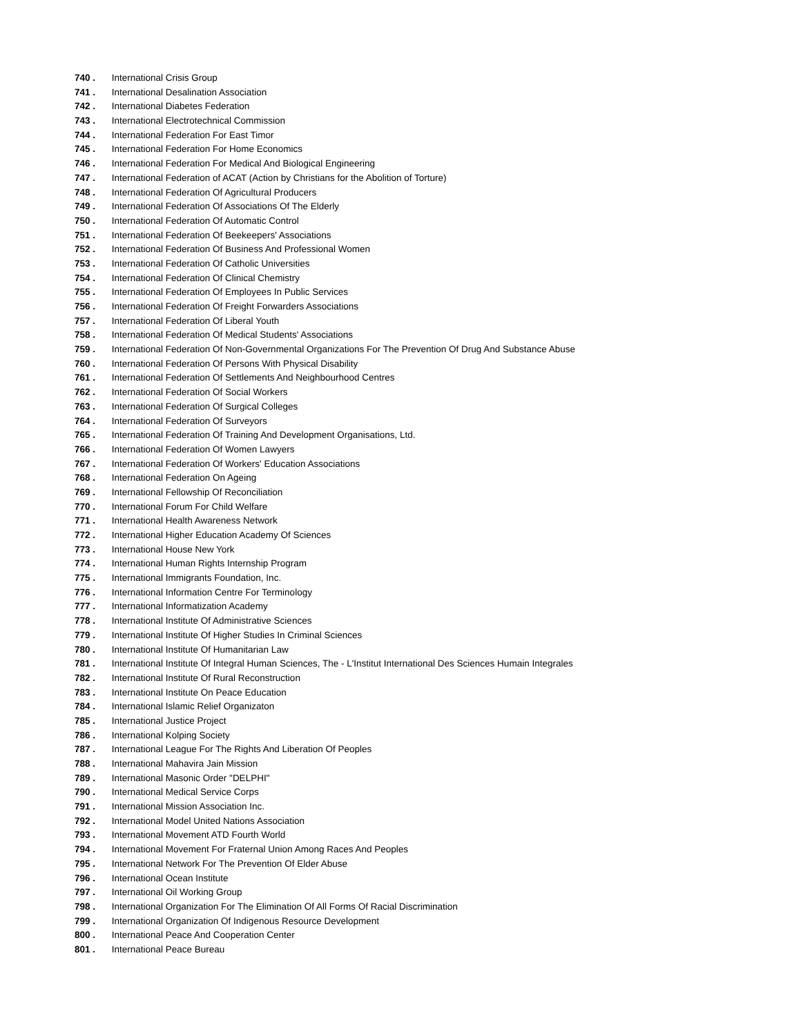740 . International Crisis Group
741 . International Desalination Association
742 . International Diabetes Federation
743 . International Electrotechnical Commission
744 . International Federation For East Timor
745 . International Federation For Home Economics
746 . International Federation For Medical And Biological Engineering
747 . International Federation of ACAT (Action by Christians for the Abolition of Torture)
748 . International Federation Of Agricultural Producers
749 . International Federation Of Associations Of The Elderly
750 . International Federation Of Automatic Control
751 . International Federation Of Beekeepers' Associations
752 . International Federation Of Business And Professional Women
753 . International Federation Of Catholic Universities
754 . International Federation Of Clinical Chemistry
755 . International Federation Of Employees In Public Services
756 . International Federation Of Freight Forwarders Associations
757 . International Federation Of Liberal Youth
758 . International Federation Of Medical Students' Associations
759 . International Federation Of Non-Governmental Organizations For The Prevention Of Drug And Substance Abuse
760 . International Federation Of Persons With Physical Disability
761 . International Federation Of Settlements And Neighbourhood Centres
762 . International Federation Of Social Workers
763 . International Federation Of Surgical Colleges
764 . International Federation Of Surveyors
765 . International Federation Of Training And Development Organisations, Ltd.
766 . International Federation Of Women Lawyers
767 . International Federation Of Workers' Education Associations
768 . International Federation On Ageing
769 . International Fellowship Of Reconciliation
770 . International Forum For Child Welfare
771 . International Health Awareness Network
772 . International Higher Education Academy Of Sciences
773 . International House New York
774 . International Human Rights Internship Program
775 . International Immigrants Foundation, Inc.
776 . International Information Centre For Terminology
777 . International Informatization Academy
778 . International Institute Of Administrative Sciences
779 . International Institute Of Higher Studies In Criminal Sciences
780 . International Institute Of Humanitarian Law
781 . International Institute Of Integral Human Sciences, The - L'Institut International Des Sciences Humain Integrales
782 . International Institute Of Rural Reconstruction
783 . International Institute On Peace Education
784 . International Islamic Relief Organizaton
785 . International Justice Project
786 . International Kolping Society
787 . International League For The Rights And Liberation Of Peoples
788 . International Mahavira Jain Mission
789 . International Masonic Order "DELPHI"
790 . International Medical Service Corps
791 . International Mission Association Inc.
792 . International Model United Nations Association
793 . International Movement ATD Fourth World
794 . International Movement For Fraternal Union Among Races And Peoples
795 . International Network For The Prevention Of Elder Abuse
796 . International Ocean Institute
797 . International Oil Working Group
798 . International Organization For The Elimination Of All Forms Of Racial Discrimination
799 . International Organization Of Indigenous Resource Development
800 . International Peace And Cooperation Center
801 . International Peace Bureau